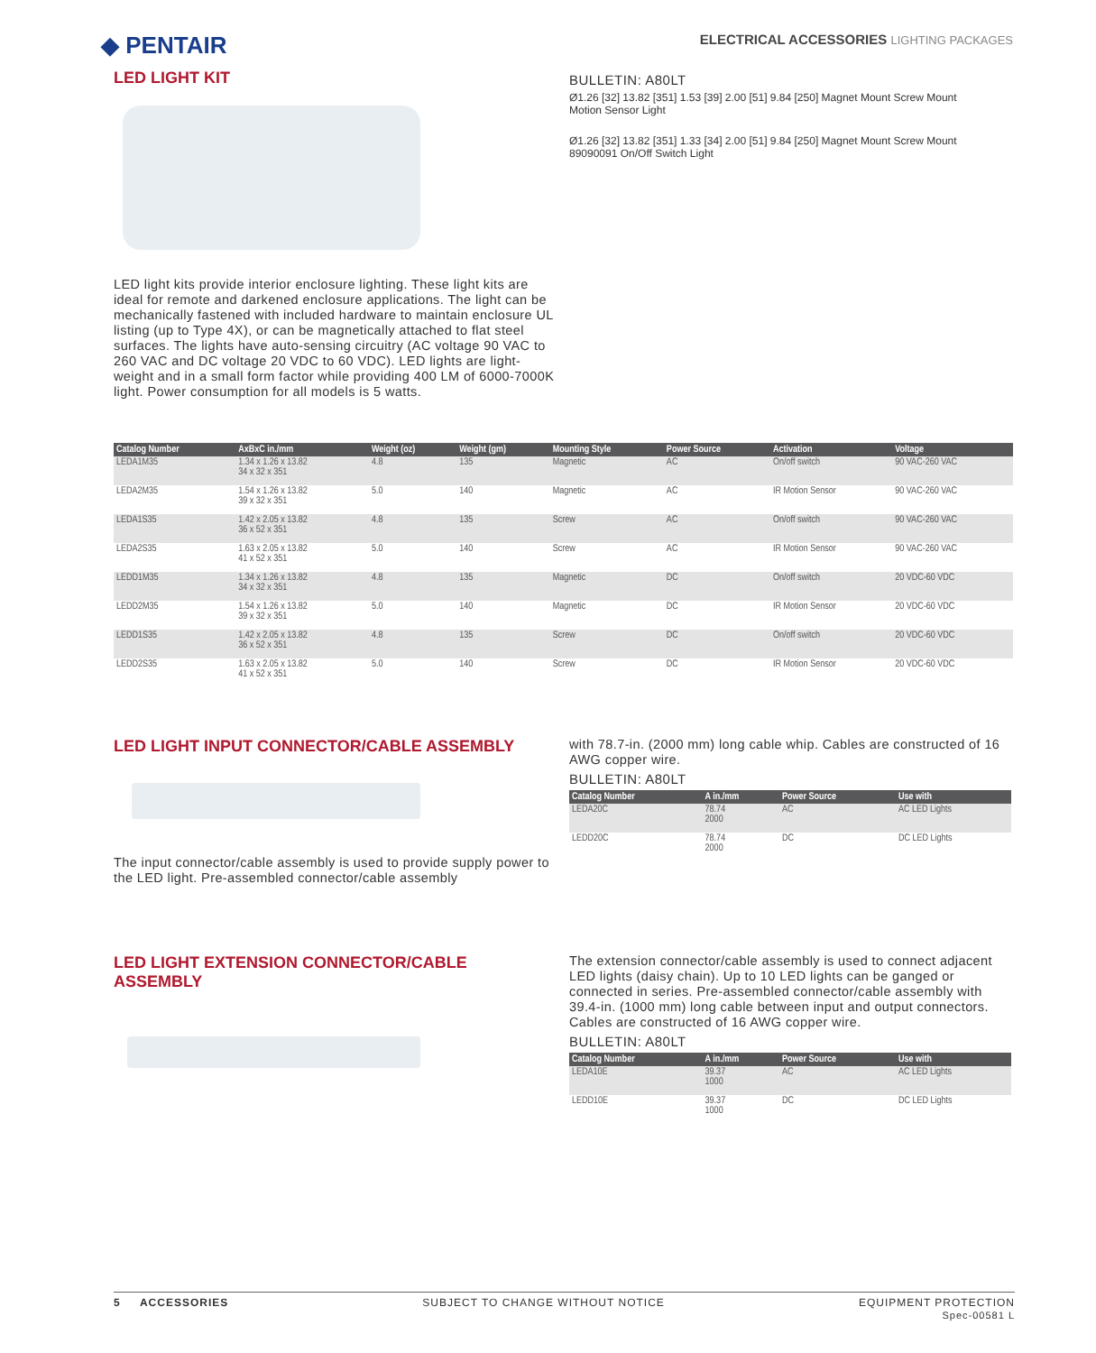◆ PENTAIR
ELECTRICAL ACCESSORIES LIGHTING PACKAGES
LED LIGHT KIT
LED light kits provide interior enclosure lighting. These light kits are ideal for remote and darkened enclosure applications. The light can be mechanically fastened with included hardware to maintain enclosure UL listing (up to Type 4X), or can be magnetically attached to flat steel surfaces. The lights have auto-sensing circuitry (AC voltage 90 VAC to 260 VAC and DC voltage 20 VDC to 60 VDC). LED lights are light-weight and in a small form factor while providing 400 LM of 6000-7000K light. Power consumption for all models is 5 watts.
BULLETIN: A80LT
Ø1.26 [32] 13.82 [351] 1.53 [39] 2.00 [51] 9.84 [250] Magnet Mount Screw Mount
Motion Sensor Light
Ø1.26 [32] 13.82 [351] 1.33 [34] 2.00 [51] 9.84 [250] Magnet Mount Screw Mount
89090091 On/Off Switch Light
| Catalog Number | AxBxC in./mm | Weight (oz) | Weight (gm) | Mounting Style | Power Source | Activation | Voltage |
| --- | --- | --- | --- | --- | --- | --- | --- |
| LEDA1M35 | 1.34 x 1.26 x 13.82 34 x 32 x 351 | 4.8 | 135 | Magnetic | AC | On/off switch | 90 VAC-260 VAC |
| LEDA2M35 | 1.54 x 1.26 x 13.82 39 x 32 x 351 | 5.0 | 140 | Magnetic | AC | IR Motion Sensor | 90 VAC-260 VAC |
| LEDA1S35 | 1.42 x 2.05 x 13.82 36 x 52 x 351 | 4.8 | 135 | Screw | AC | On/off switch | 90 VAC-260 VAC |
| LEDA2S35 | 1.63 x 2.05 x 13.82 41 x 52 x 351 | 5.0 | 140 | Screw | AC | IR Motion Sensor | 90 VAC-260 VAC |
| LEDD1M35 | 1.34 x 1.26 x 13.82 34 x 32 x 351 | 4.8 | 135 | Magnetic | DC | On/off switch | 20 VDC-60 VDC |
| LEDD2M35 | 1.54 x 1.26 x 13.82 39 x 32 x 351 | 5.0 | 140 | Magnetic | DC | IR Motion Sensor | 20 VDC-60 VDC |
| LEDD1S35 | 1.42 x 2.05 x 13.82 36 x 52 x 351 | 4.8 | 135 | Screw | DC | On/off switch | 20 VDC-60 VDC |
| LEDD2S35 | 1.63 x 2.05 x 13.82 41 x 52 x 351 | 5.0 | 140 | Screw | DC | IR Motion Sensor | 20 VDC-60 VDC |
LED LIGHT INPUT CONNECTOR/CABLE ASSEMBLY
The input connector/cable assembly is used to provide supply power to the LED light. Pre-assembled connector/cable assembly
with 78.7-in. (2000 mm) long cable whip. Cables are constructed of 16 AWG copper wire.
BULLETIN: A80LT
| Catalog Number | A in./mm | Power Source | Use with |
| --- | --- | --- | --- |
| LEDA20C | 78.74 2000 | AC | AC LED Lights |
| LEDD20C | 78.74 2000 | DC | DC LED Lights |
LED LIGHT EXTENSION CONNECTOR/CABLE ASSEMBLY
The extension connector/cable assembly is used to connect adjacent LED lights (daisy chain). Up to 10 LED lights can be ganged or connected in series. Pre-assembled connector/cable assembly with 39.4-in. (1000 mm) long cable between input and output connectors. Cables are constructed of 16 AWG copper wire.
BULLETIN: A80LT
| Catalog Number | A in./mm | Power Source | Use with |
| --- | --- | --- | --- |
| LEDA10E | 39.37 1000 | AC | AC LED Lights |
| LEDD10E | 39.37 1000 | DC | DC LED Lights |
5 ACCESSORIES SUBJECT TO CHANGE WITHOUT NOTICE
EQUIPMENT PROTECTION
Spec-00581 L